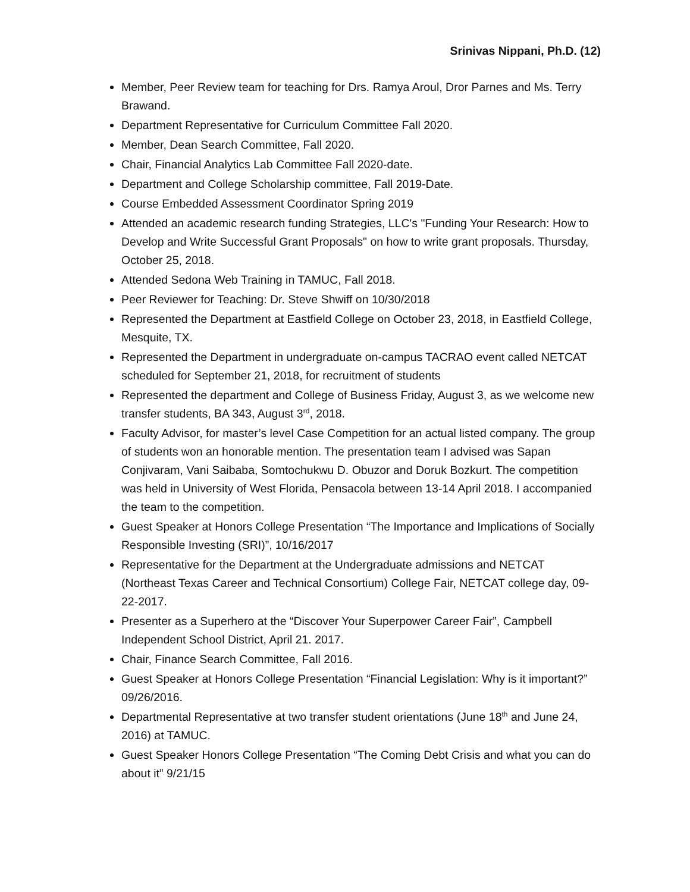Srinivas Nippani, Ph.D. (12)
Member, Peer Review team for teaching for Drs. Ramya Aroul, Dror Parnes and Ms. Terry Brawand.
Department Representative for Curriculum Committee Fall 2020.
Member, Dean Search Committee, Fall 2020.
Chair, Financial Analytics Lab Committee Fall 2020-date.
Department and College Scholarship committee, Fall 2019-Date.
Course Embedded Assessment Coordinator Spring 2019
Attended an academic research funding Strategies, LLC's "Funding Your Research: How to Develop and Write Successful Grant Proposals" on how to write grant proposals. Thursday, October 25, 2018.
Attended Sedona Web Training in TAMUC, Fall 2018.
Peer Reviewer for Teaching: Dr. Steve Shwiff on 10/30/2018
Represented the Department at Eastfield College on October 23, 2018, in Eastfield College, Mesquite, TX.
Represented the Department in undergraduate on-campus TACRAO event called NETCAT scheduled for September 21, 2018, for recruitment of students
Represented the department and College of Business Friday, August 3, as we welcome new transfer students, BA 343, August 3<sup>rd</sup>, 2018.
Faculty Advisor, for master’s level Case Competition for an actual listed company. The group of students won an honorable mention. The presentation team I advised was Sapan Conjivaram, Vani Saibaba, Somtochukwu D. Obuzor and Doruk Bozkurt. The competition was held in University of West Florida, Pensacola between 13-14 April 2018. I accompanied the team to the competition.
Guest Speaker at Honors College Presentation “The Importance and Implications of Socially Responsible Investing (SRI)”, 10/16/2017
Representative for the Department at the Undergraduate admissions and NETCAT (Northeast Texas Career and Technical Consortium) College Fair, NETCAT college day, 09-22-2017.
Presenter as a Superhero at the “Discover Your Superpower Career Fair”, Campbell Independent School District, April 21. 2017.
Chair, Finance Search Committee, Fall 2016.
Guest Speaker at Honors College Presentation “Financial Legislation: Why is it important?” 09/26/2016.
Departmental Representative at two transfer student orientations (June 18<sup>th</sup> and June 24, 2016) at TAMUC.
Guest Speaker Honors College Presentation “The Coming Debt Crisis and what you can do about it” 9/21/15